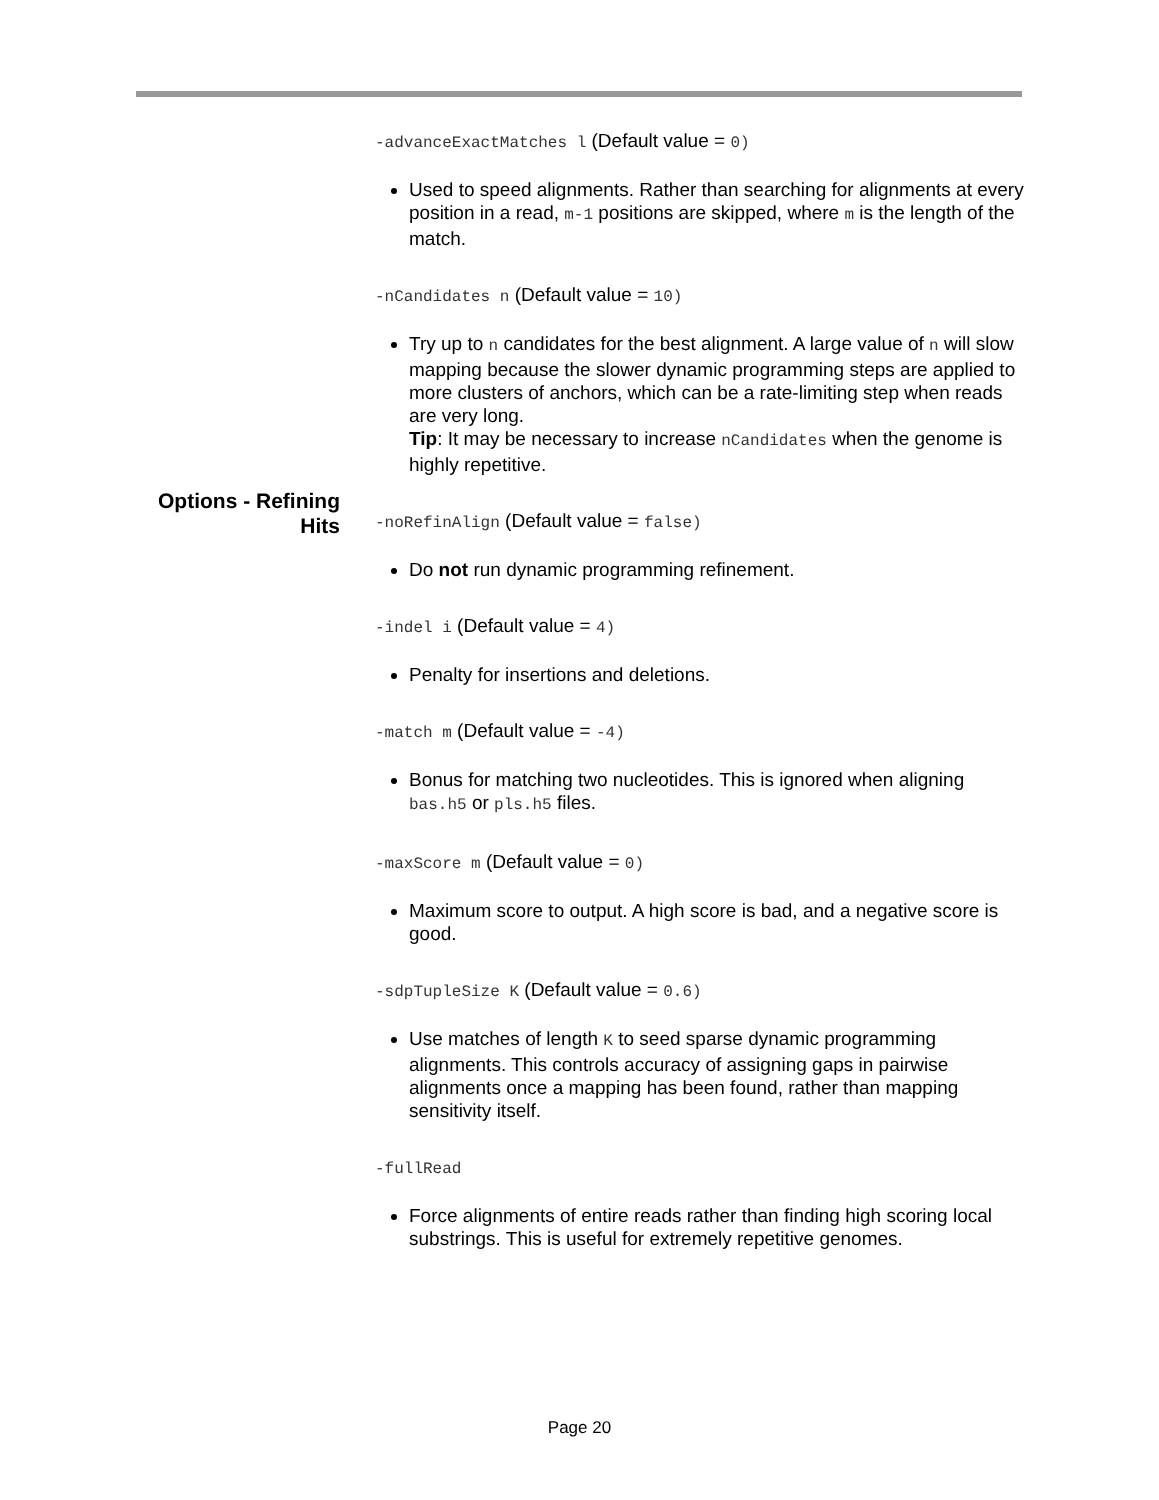-advanceExactMatches l (Default value = 0)
Used to speed alignments. Rather than searching for alignments at every position in a read, m-1 positions are skipped, where m is the length of the match.
-nCandidates n (Default value = 10)
Try up to n candidates for the best alignment. A large value of n will slow mapping because the slower dynamic programming steps are applied to more clusters of anchors, which can be a rate-limiting step when reads are very long.
Tip: It may be necessary to increase nCandidates when the genome is highly repetitive.
-noRefinAlign (Default value = false)
Do not run dynamic programming refinement.
-indel i (Default value = 4)
Penalty for insertions and deletions.
-match m (Default value = -4)
Bonus for matching two nucleotides. This is ignored when aligning bas.h5 or pls.h5 files.
-maxScore m (Default value = 0)
Maximum score to output. A high score is bad, and a negative score is good.
-sdpTupleSize K (Default value = 0.6)
Use matches of length K to seed sparse dynamic programming alignments. This controls accuracy of assigning gaps in pairwise alignments once a mapping has been found, rather than mapping sensitivity itself.
-fullRead
Force alignments of entire reads rather than finding high scoring local substrings. This is useful for extremely repetitive genomes.
Options - Refining Hits
Page 20